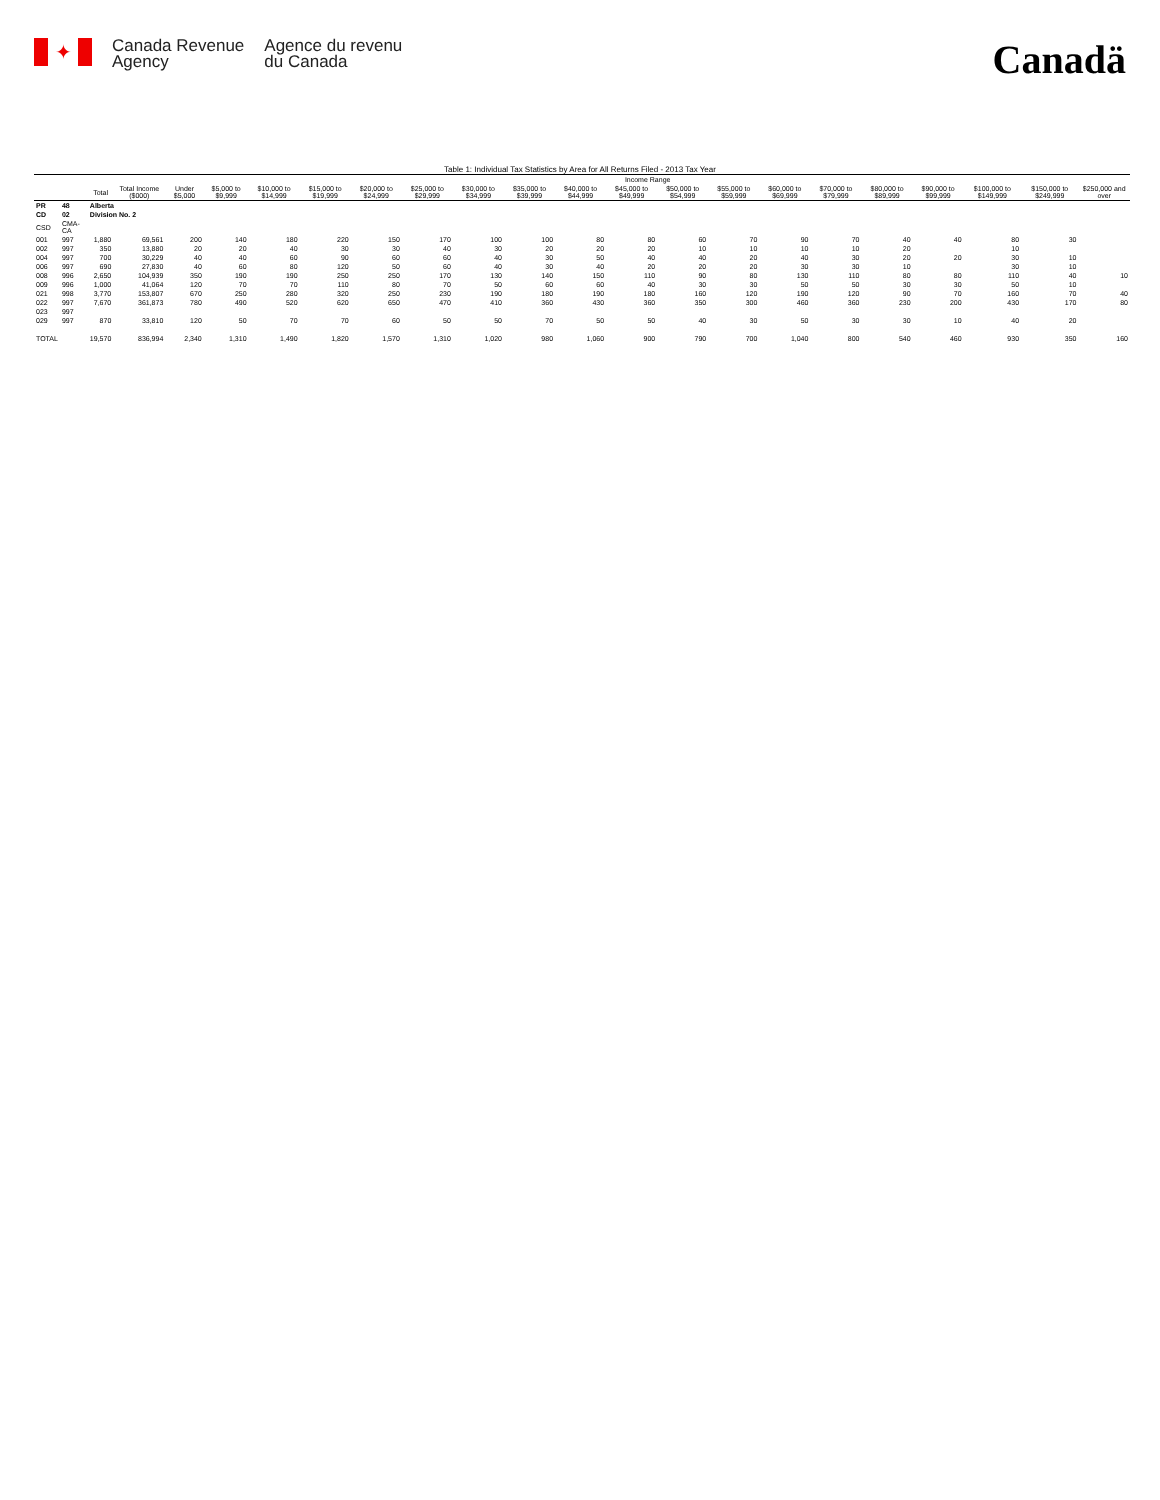✦
Canada Revenue
Agency
Agence du revenu
du Canada
Canadä
Table 1: Individual Tax Statistics by Area for All Returns Filed - 2013 Tax Year
| | | | | Income Range | | | | | | | | | | | | | | | | | | |
| --- | --- | --- | --- | --- | --- | --- | --- | --- | --- | --- | --- | --- | --- | --- | --- | --- | --- | --- | --- | --- | --- | --- |
| | | Total | Total Income ($000) | Under $5,000 | $5,000 to $9,999 | $10,000 to $14,999 | $15,000 to $19,999 | $20,000 to $24,999 | $25,000 to $29,999 | $30,000 to $34,999 | $35,000 to $39,999 | $40,000 to $44,999 | $45,000 to $49,999 | $50,000 to $54,999 | $55,000 to $59,999 | $60,000 to $69,999 | $70,000 to $79,999 | $80,000 to $89,999 | $90,000 to $99,999 | $100,000 to $149,999 | $150,000 to $249,999 | $250,000 and over |
| PR | 48 | Alberta | | | | | | | | | | | | | | | | | | | | |
| CD | 02 | Division No. 2 | | | | | | | | | | | | | | | | | | | | |
| CSD | CMA-CA | | | | | | | | | | | | | | | | | | | | | |
| 001 | 997 | 1,880 | 69,561 | 200 | 140 | 180 | 220 | 150 | 170 | 100 | 100 | 80 | 80 | 60 | 70 | 90 | 70 | 40 | 40 | 80 | 30 | |
| 002 | 997 | 350 | 13,880 | 20 | 20 | 40 | 30 | 30 | 40 | 30 | 20 | 20 | 20 | 10 | 10 | 10 | 10 | 20 | | 10 | | |
| 004 | 997 | 700 | 30,229 | 40 | 40 | 60 | 90 | 60 | 60 | 40 | 30 | 50 | 40 | 40 | 20 | 40 | 30 | 20 | 20 | 30 | 10 | |
| 006 | 997 | 690 | 27,830 | 40 | 60 | 80 | 120 | 50 | 60 | 40 | 30 | 40 | 20 | 20 | 20 | 30 | 30 | 10 | | 30 | 10 | |
| 008 | 996 | 2,650 | 104,939 | 350 | 190 | 190 | 250 | 250 | 170 | 130 | 140 | 150 | 110 | 90 | 80 | 130 | 110 | 80 | 80 | 110 | 40 | 10 |
| 009 | 996 | 1,000 | 41,064 | 120 | 70 | 70 | 110 | 80 | 70 | 50 | 60 | 60 | 40 | 30 | 30 | 50 | 50 | 30 | 30 | 50 | 10 | |
| 021 | 998 | 3,770 | 153,807 | 670 | 250 | 280 | 320 | 250 | 230 | 190 | 180 | 190 | 180 | 160 | 120 | 190 | 120 | 90 | 70 | 160 | 70 | 40 |
| 022 | 997 | 7,670 | 361,873 | 780 | 490 | 520 | 620 | 650 | 470 | 410 | 360 | 430 | 360 | 350 | 300 | 460 | 360 | 230 | 200 | 430 | 170 | 80 |
| 023 | 997 | | | | | | | | | | | | | | | | | | | | | |
| 029 | 997 | 870 | 33,810 | 120 | 50 | 70 | 70 | 60 | 50 | 50 | 70 | 50 | 50 | 40 | 30 | 50 | 30 | 30 | 10 | 40 | 20 | |
| TOTAL | | 19,570 | 836,994 | 2,340 | 1,310 | 1,490 | 1,820 | 1,570 | 1,310 | 1,020 | 980 | 1,060 | 900 | 790 | 700 | 1,040 | 800 | 540 | 460 | 930 | 350 | 160 |